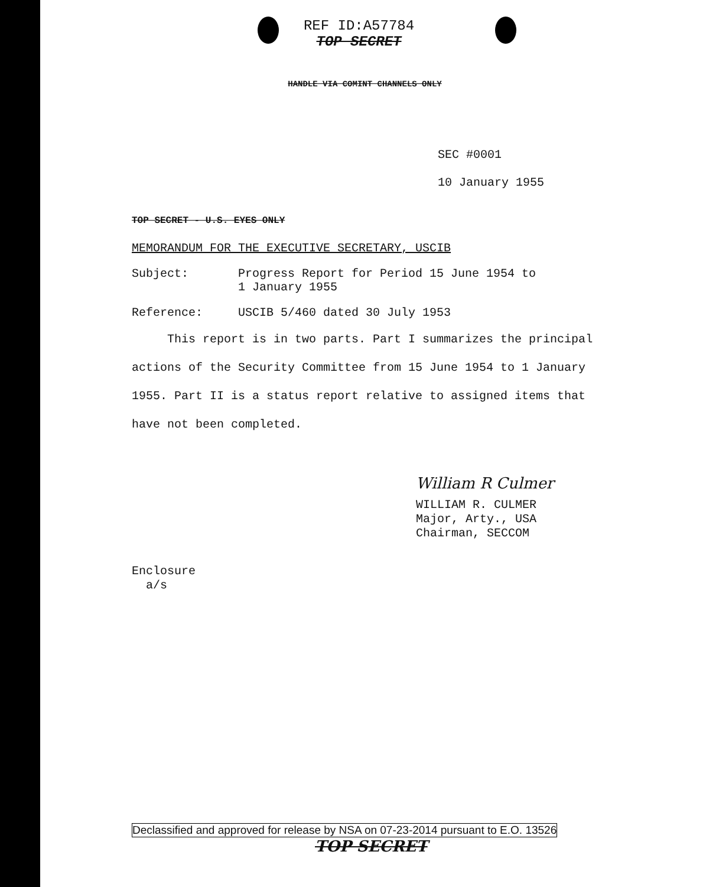REF ID:A57784
TOP SECRET
HANDLE VIA COMINT CHANNELS ONLY
SEC #0001
10 January 1955
TOP SECRET - U.S. EYES ONLY
MEMORANDUM FOR THE EXECUTIVE SECRETARY, USCIB
Subject: Progress Report for Period 15 June 1954 to
1 January 1955
Reference: USCIB 5/460 dated 30 July 1953
This report is in two parts. Part I summarizes the principal actions of the Security Committee from 15 June 1954 to 1 January 1955. Part II is a status report relative to assigned items that have not been completed.
William R Culmer
WILLIAM R. CULMER
Major, Arty., USA
Chairman, SECCOM
Enclosure
a/s
Declassified and approved for release by NSA on 07-23-2014 pursuant to E.O. 13526
TOP SECRET